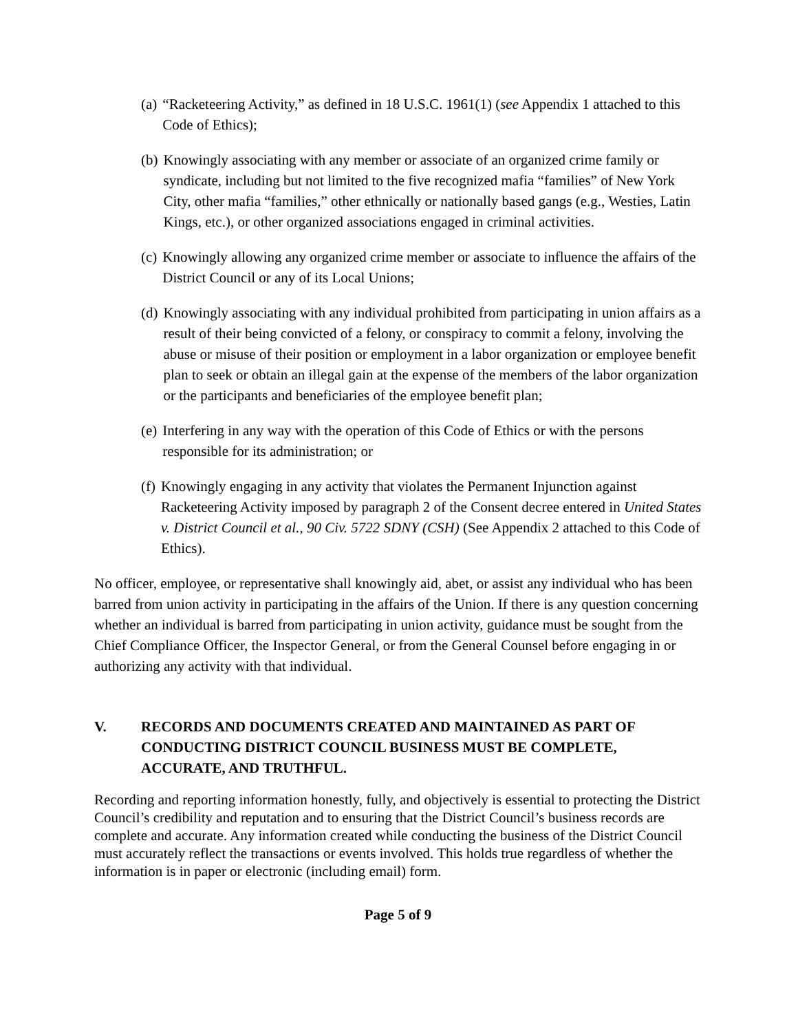(a) “Racketeering Activity,” as defined in 18 U.S.C. 1961(1) (see Appendix 1 attached to this Code of Ethics);
(b) Knowingly associating with any member or associate of an organized crime family or syndicate, including but not limited to the five recognized mafia “families” of New York City, other mafia “families,” other ethnically or nationally based gangs (e.g., Westies, Latin Kings, etc.), or other organized associations engaged in criminal activities.
(c) Knowingly allowing any organized crime member or associate to influence the affairs of the District Council or any of its Local Unions;
(d) Knowingly associating with any individual prohibited from participating in union affairs as a result of their being convicted of a felony, or conspiracy to commit a felony, involving the abuse or misuse of their position or employment in a labor organization or employee benefit plan to seek or obtain an illegal gain at the expense of the members of the labor organization or the participants and beneficiaries of the employee benefit plan;
(e) Interfering in any way with the operation of this Code of Ethics or with the persons responsible for its administration; or
(f) Knowingly engaging in any activity that violates the Permanent Injunction against Racketeering Activity imposed by paragraph 2 of the Consent decree entered in United States v. District Council et al., 90 Civ. 5722 SDNY (CSH) (See Appendix 2 attached to this Code of Ethics).
No officer, employee, or representative shall knowingly aid, abet, or assist any individual who has been barred from union activity in participating in the affairs of the Union. If there is any question concerning whether an individual is barred from participating in union activity, guidance must be sought from the Chief Compliance Officer, the Inspector General, or from the General Counsel before engaging in or authorizing any activity with that individual.
V. RECORDS AND DOCUMENTS CREATED AND MAINTAINED AS PART OF CONDUCTING DISTRICT COUNCIL BUSINESS MUST BE COMPLETE, ACCURATE, AND TRUTHFUL.
Recording and reporting information honestly, fully, and objectively is essential to protecting the District Council’s credibility and reputation and to ensuring that the District Council’s business records are complete and accurate. Any information created while conducting the business of the District Council must accurately reflect the transactions or events involved. This holds true regardless of whether the information is in paper or electronic (including email) form.
Page 5 of 9